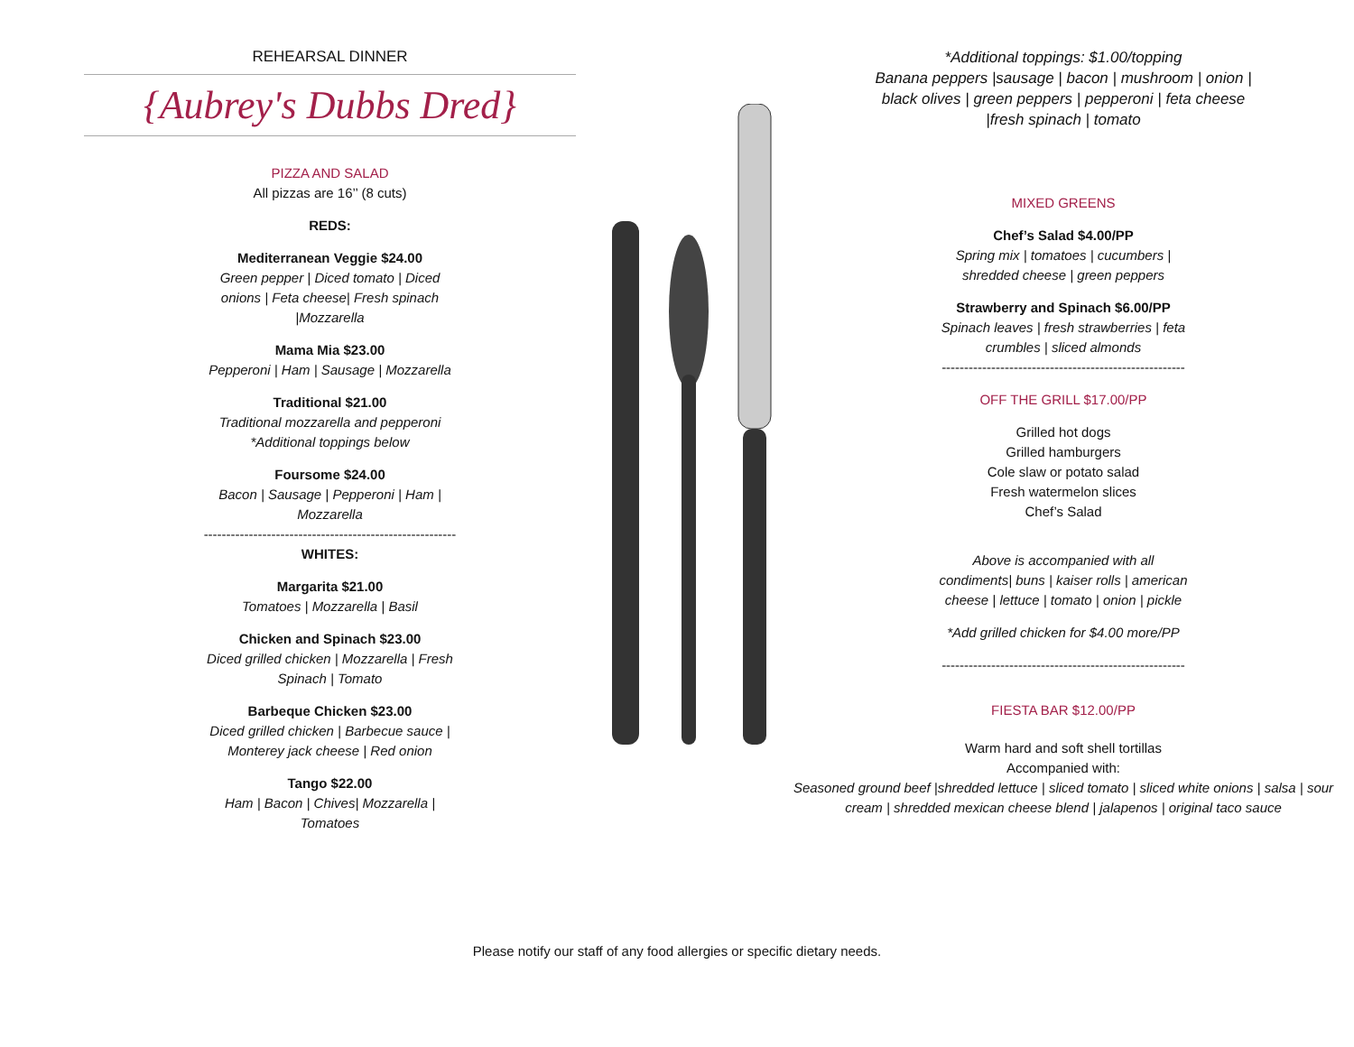REHEARSAL DINNER
{Aubrey's Dubbs Dred}
PIZZA AND SALAD
All pizzas are 16’’ (8 cuts)
REDS:
Mediterranean Veggie $24.00
Green pepper | Diced tomato | Diced onions | Feta cheese| Fresh spinach |Mozzarella
Mama Mia $23.00
Pepperoni | Ham | Sausage | Mozzarella
Traditional $21.00
Traditional mozzarella and pepperoni
*Additional toppings below
Foursome $24.00
Bacon | Sausage | Pepperoni | Ham | Mozzarella
--------------------------------------------------------
WHITES:
Margarita $21.00
Tomatoes | Mozzarella | Basil
Chicken and Spinach $23.00
Diced grilled chicken | Mozzarella | Fresh Spinach | Tomato
Barbeque Chicken $23.00
Diced grilled chicken | Barbecue sauce | Monterey jack cheese | Red onion
Tango $22.00
Ham | Bacon | Chives| Mozzarella | Tomatoes
*Additional toppings: $1.00/topping
Banana peppers |sausage | bacon | mushroom | onion | black olives | green peppers | pepperoni | feta cheese |fresh spinach | tomato
MIXED GREENS
Chef’s Salad $4.00/PP
Spring mix | tomatoes | cucumbers | shredded cheese | green peppers
Strawberry and Spinach $6.00/PP
Spinach leaves | fresh strawberries | feta crumbles | sliced almonds
------------------------------------------------------
OFF THE GRILL $17.00/PP
Grilled hot dogs
Grilled hamburgers
Cole slaw or potato salad
Fresh watermelon slices
Chef’s Salad
Above is accompanied with all condiments| buns | kaiser rolls | american cheese | lettuce | tomato | onion | pickle
*Add grilled chicken for $4.00 more/PP
------------------------------------------------------
FIESTA BAR $12.00/PP
Warm hard and soft shell tortillas
Accompanied with:
Seasoned ground beef |shredded lettuce | sliced tomato | sliced white onions | salsa | sour cream | shredded mexican cheese blend | jalapenos | original taco sauce
Please notify our staff of any food allergies or specific dietary needs.